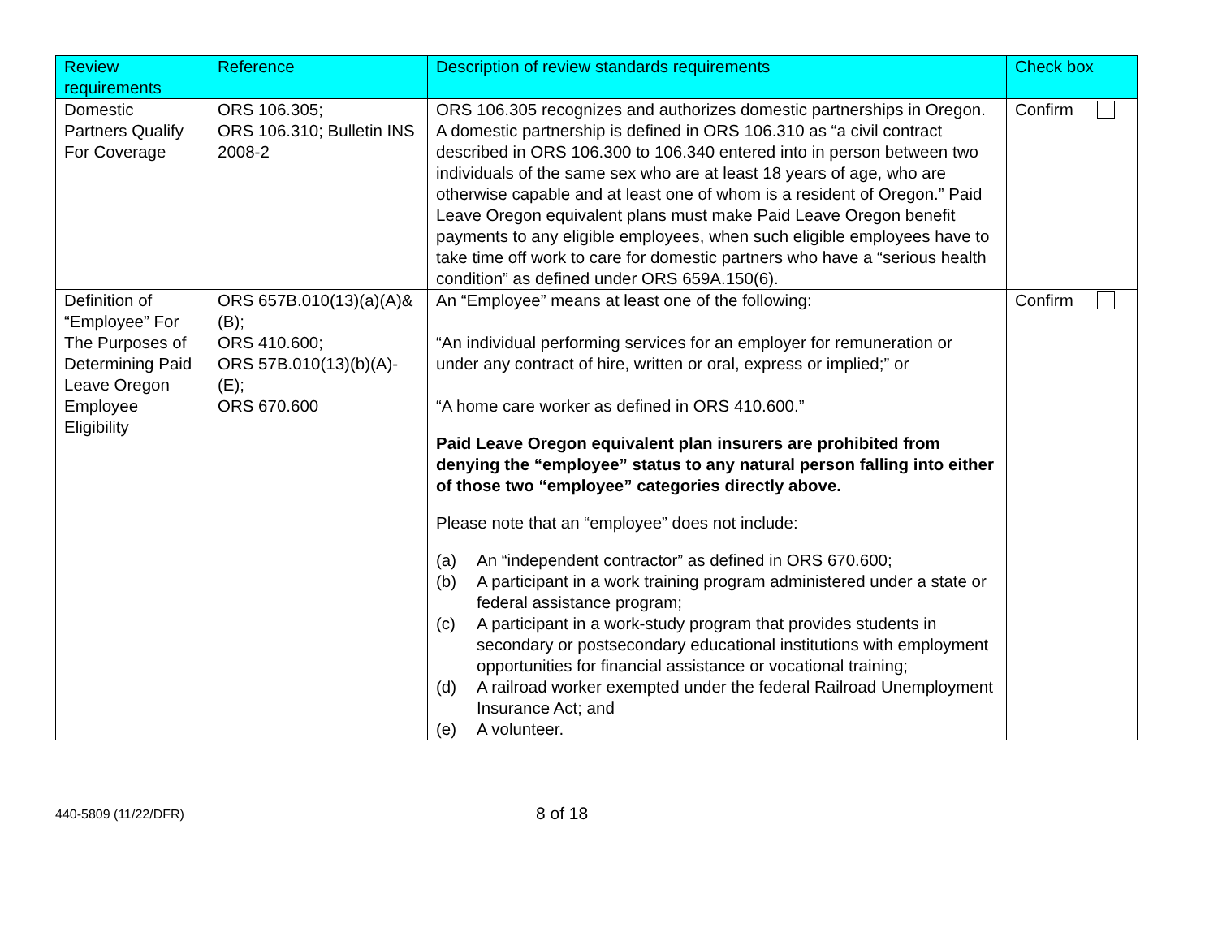| Review requirements | Reference | Description of review standards requirements | Check box |
| --- | --- | --- | --- |
| Domestic Partners Qualify For Coverage | ORS 106.305; ORS 106.310; Bulletin INS 2008-2 | ORS 106.305 recognizes and authorizes domestic partnerships in Oregon. A domestic partnership is defined in ORS 106.310 as “a civil contract described in ORS 106.300 to 106.340 entered into in person between two individuals of the same sex who are at least 18 years of age, who are otherwise capable and at least one of whom is a resident of Oregon.” Paid Leave Oregon equivalent plans must make Paid Leave Oregon benefit payments to any eligible employees, when such eligible employees have to take time off work to care for domestic partners who have a “serious health condition” as defined under ORS 659A.150(6). | Confirm |
| Definition of “Employee” For The Purposes of Determining Paid Leave Oregon Employee Eligibility | ORS 657B.010(13)(a)(A)&(B); ORS 410.600; ORS 57B.010(13)(b)(A)-(E); ORS 670.600 | An “Employee” means at least one of the following: “An individual performing services for an employer for remuneration or under any contract of hire, written or oral, express or implied;” or “A home care worker as defined in ORS 410.600.” Paid Leave Oregon equivalent plan insurers are prohibited from denying the “employee” status to any natural person falling into either of those two “employee” categories directly above. Please note that an “employee” does not include: (a) An “independent contractor” as defined in ORS 670.600; (b) A participant in a work training program administered under a state or federal assistance program; (c) A participant in a work-study program that provides students in secondary or postsecondary educational institutions with employment opportunities for financial assistance or vocational training; (d) A railroad worker exempted under the federal Railroad Unemployment Insurance Act; and (e) A volunteer. | Confirm |
440-5809 (11/22/DFR) 8 of 18